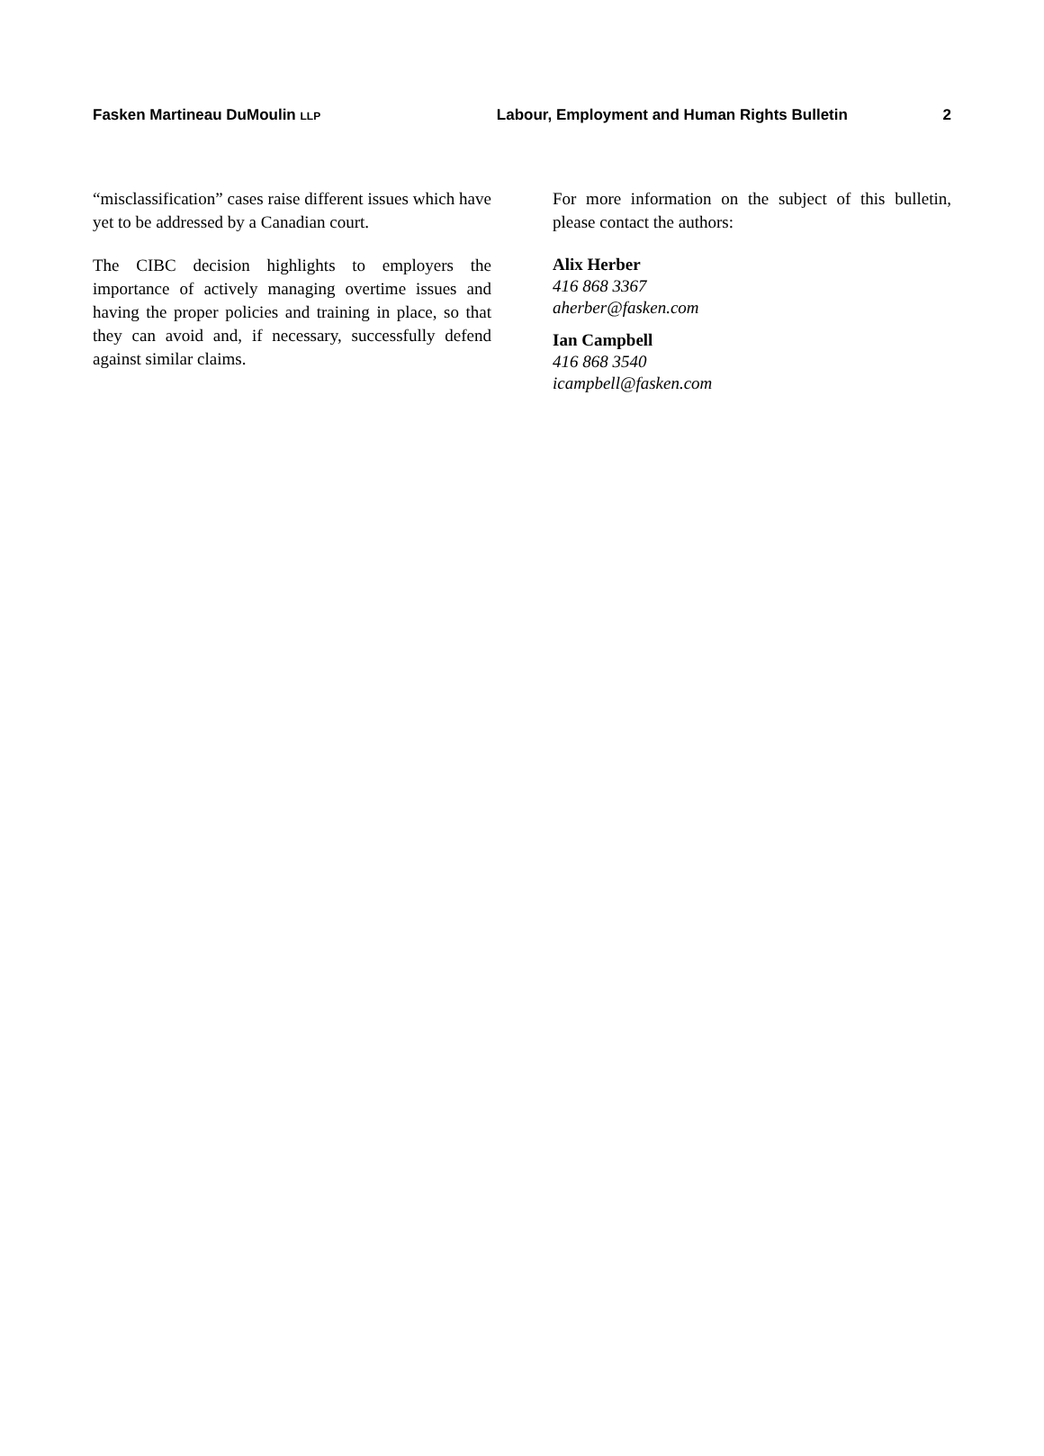Fasken Martineau DuMoulin LLP Labour, Employment and Human Rights Bulletin 2
“misclassification” cases raise different issues which have yet to be addressed by a Canadian court.
The CIBC decision highlights to employers the importance of actively managing overtime issues and having the proper policies and training in place, so that they can avoid and, if necessary, successfully defend against similar claims.
For more information on the subject of this bulletin, please contact the authors:
Alix Herber
416 868 3367
aherber@fasken.com
Ian Campbell
416 868 3540
icampbell@fasken.com